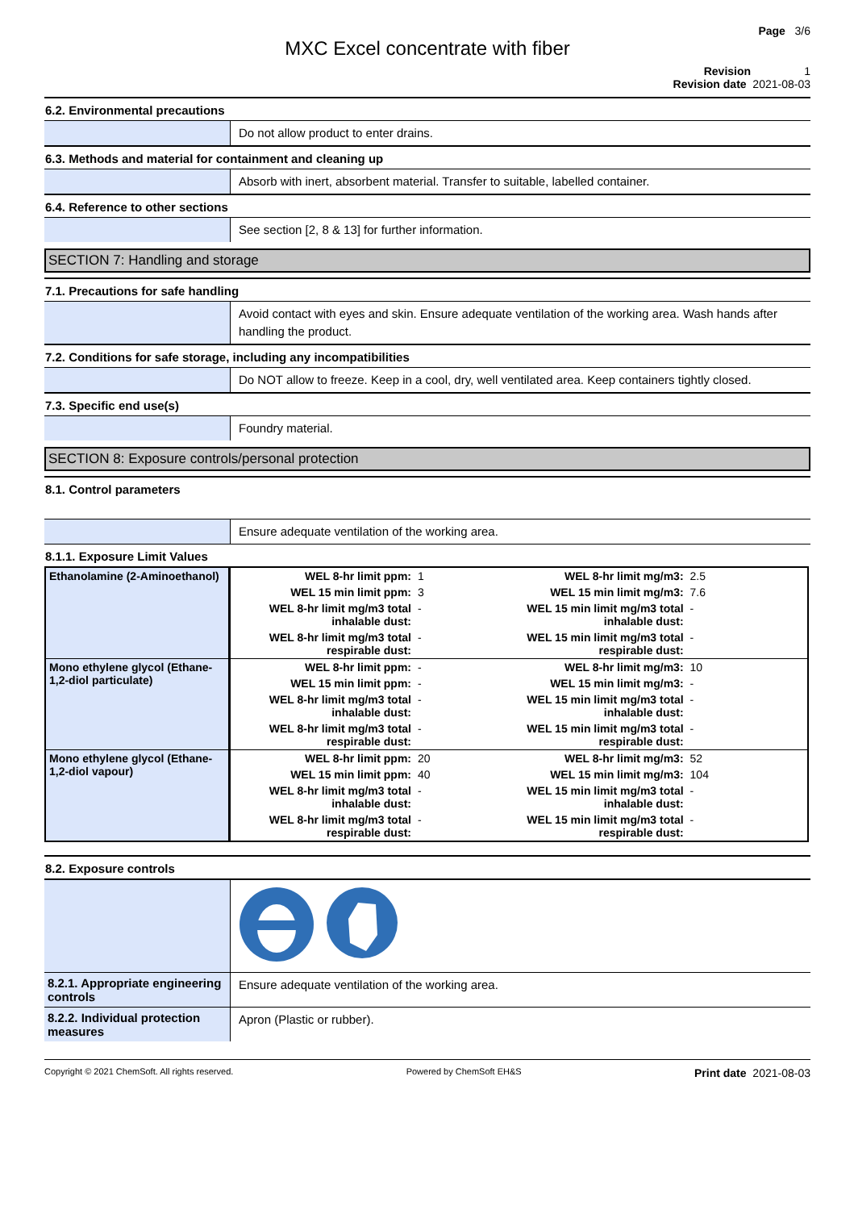Page 3/6
MXC Excel concentrate with fiber
Revision 1
Revision date 2021-08-03
6.2. Environmental precautions
Do not allow product to enter drains.
6.3. Methods and material for containment and cleaning up
Absorb with inert, absorbent material. Transfer to suitable, labelled container.
6.4. Reference to other sections
See section [2, 8 & 13] for further information.
SECTION 7: Handling and storage
7.1. Precautions for safe handling
Avoid contact with eyes and skin. Ensure adequate ventilation of the working area. Wash hands after handling the product.
7.2. Conditions for safe storage, including any incompatibilities
Do NOT allow to freeze. Keep in a cool, dry, well ventilated area. Keep containers tightly closed.
7.3. Specific end use(s)
Foundry material.
SECTION 8: Exposure controls/personal protection
8.1. Control parameters
Ensure adequate ventilation of the working area.
8.1.1. Exposure Limit Values
| Ethanolamine (2-Aminoethanol) | WEL 8-hr limit ppm: | 1 | WEL 8-hr limit mg/m3: | 2.5 |
| | WEL 15 min limit ppm: | 3 | WEL 15 min limit mg/m3: | 7.6 |
| | WEL 8-hr limit mg/m3 total inhalable dust: | - | WEL 15 min limit mg/m3 total inhalable dust: | - |
| | WEL 8-hr limit mg/m3 total respirable dust: | - | WEL 15 min limit mg/m3 total respirable dust: | - |
| Mono ethylene glycol (Ethane-1,2-diol particulate) | WEL 8-hr limit ppm: | - | WEL 8-hr limit mg/m3: | 10 |
| | WEL 15 min limit ppm: | - | WEL 15 min limit mg/m3: | - |
| | WEL 8-hr limit mg/m3 total inhalable dust: | - | WEL 15 min limit mg/m3 total inhalable dust: | - |
| | WEL 8-hr limit mg/m3 total respirable dust: | - | WEL 15 min limit mg/m3 total respirable dust: | - |
| Mono ethylene glycol (Ethane-1,2-diol vapour) | WEL 8-hr limit ppm: | 20 | WEL 8-hr limit mg/m3: | 52 |
| | WEL 15 min limit ppm: | 40 | WEL 15 min limit mg/m3: | 104 |
| | WEL 8-hr limit mg/m3 total inhalable dust: | - | WEL 15 min limit mg/m3 total inhalable dust: | - |
| | WEL 8-hr limit mg/m3 total respirable dust: | - | WEL 15 min limit mg/m3 total respirable dust: | - |
8.2. Exposure controls
8.2.1. Appropriate engineering controls
Ensure adequate ventilation of the working area.
8.2.2. Individual protection measures
Apron (Plastic or rubber).
Copyright © 2021 ChemSoft. All rights reserved. Powered by ChemSoft EH&S Print date 2021-08-03